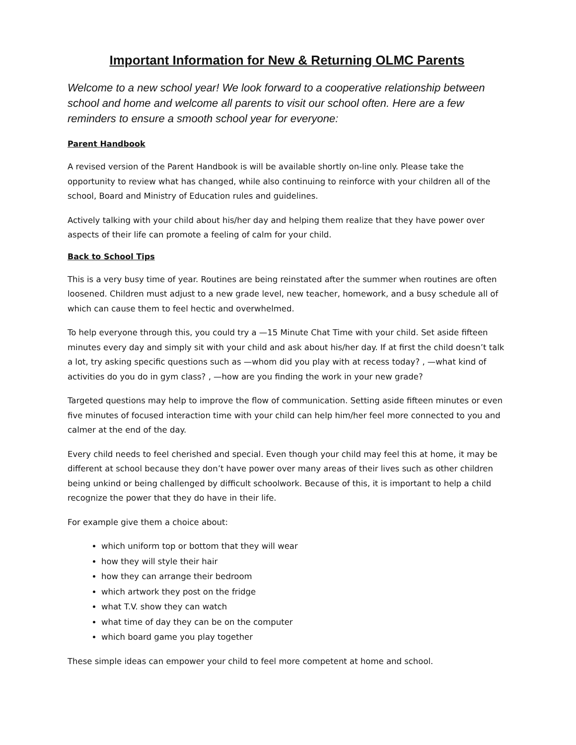Important Information for New & Returning OLMC Parents
Welcome to a new school year! We look forward to a cooperative relationship between school and home and welcome all parents to visit our school often. Here are a few reminders to ensure a smooth school year for everyone:
Parent Handbook
A revised version of the Parent Handbook is will be available shortly on-line only. Please take the opportunity to review what has changed, while also continuing to reinforce with your children all of the school, Board and Ministry of Education rules and guidelines.
Actively talking with your child about his/her day and helping them realize that they have power over aspects of their life can promote a feeling of calm for your child.
Back to School Tips
This is a very busy time of year. Routines are being reinstated after the summer when routines are often loosened. Children must adjust to a new grade level, new teacher, homework, and a busy schedule all of which can cause them to feel hectic and overwhelmed.
To help everyone through this, you could try a —15 Minute Chat Time with your child. Set aside fifteen minutes every day and simply sit with your child and ask about his/her day. If at first the child doesn’t talk a lot, try asking specific questions such as —whom did you play with at recess today? , —what kind of activities do you do in gym class? , —how are you finding the work in your new grade?
Targeted questions may help to improve the flow of communication. Setting aside fifteen minutes or even five minutes of focused interaction time with your child can help him/her feel more connected to you and calmer at the end of the day.
Every child needs to feel cherished and special. Even though your child may feel this at home, it may be different at school because they don’t have power over many areas of their lives such as other children being unkind or being challenged by difficult schoolwork. Because of this, it is important to help a child recognize the power that they do have in their life.
For example give them a choice about:
which uniform top or bottom that they will wear
how they will style their hair
how they can arrange their bedroom
which artwork they post on the fridge
what T.V. show they can watch
what time of day they can be on the computer
which board game you play together
These simple ideas can empower your child to feel more competent at home and school.